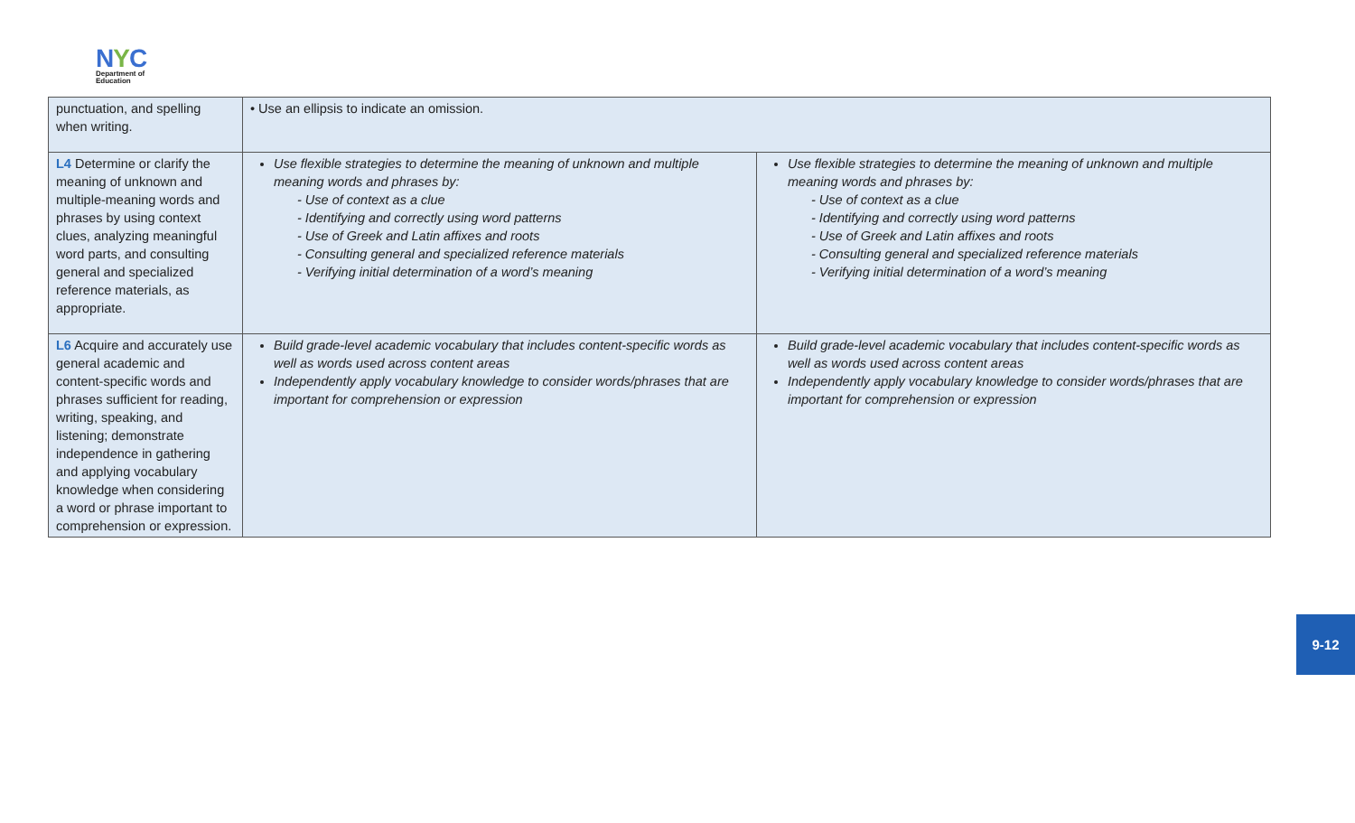NYC
Department of
Education
| punctuation, and spelling when writing. | • Use an ellipsis to indicate an omission. | |
| L4 Determine or clarify the meaning of unknown and multiple-meaning words and phrases by using context clues, analyzing meaningful word parts, and consulting general and specialized reference materials, as appropriate. | Use flexible strategies to determine the meaning of unknown and multiple meaning words and phrases by: - Use of context as a clue - Identifying and correctly using word patterns - Use of Greek and Latin affixes and roots - Consulting general and specialized reference materials - Verifying initial determination of a word’s meaning | Use flexible strategies to determine the meaning of unknown and multiple meaning words and phrases by: - Use of context as a clue - Identifying and correctly using word patterns - Use of Greek and Latin affixes and roots - Consulting general and specialized reference materials - Verifying initial determination of a word’s meaning |
| L6 Acquire and accurately use general academic and content-specific words and phrases sufficient for reading, writing, speaking, and listening; demonstrate independence in gathering and applying vocabulary knowledge when considering a word or phrase important to comprehension or expression. | Build grade-level academic vocabulary that includes content-specific words as well as words used across content areas Independently apply vocabulary knowledge to consider words/phrases that are important for comprehension or expression | Build grade-level academic vocabulary that includes content-specific words as well as words used across content areas Independently apply vocabulary knowledge to consider words/phrases that are important for comprehension or expression |
9-12